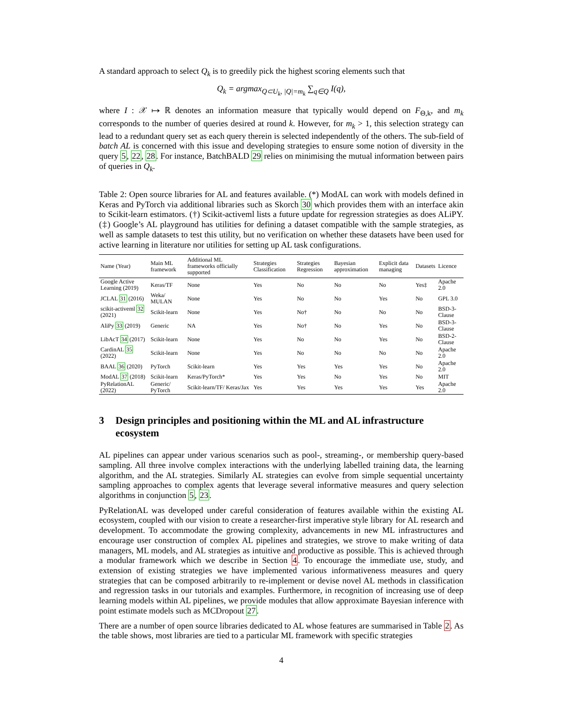A standard approach to select Q<sub>k</sub> is to greedily pick the highest scoring elements such that
Q<sub>k</sub> = argmax<sub>Q⊂U<sub>k</sub>, |Q|=m<sub>k</sub></sub> ∑<sub>q∈Q</sub> I(q),
where I : 𝒳 ↦ ℝ denotes an information measure that typically would depend on F<sub>Θ,k</sub>, and m<sub>k</sub> corresponds to the number of queries desired at round k. However, for m<sub>k</sub> > 1, this selection strategy can lead to a redundant query set as each query therein is selected independently of the others. The sub-field of batch AL is concerned with this issue and developing strategies to ensure some notion of diversity in the query 5, 22, 28. For instance, BatchBALD 29 relies on minimising the mutual information between pairs of queries in Q<sub>k</sub>.
Table 2: Open source libraries for AL and features available. (*) ModAL can work with models defined in Keras and PyTorch via additional libraries such as Skorch 30 which provides them with an interface akin to Scikit-learn estimators. (†) Scikit-activeml lists a future update for regression strategies as does ALiPY. (‡) Google’s AL playground has utilities for defining a dataset compatible with the sample strategies, as well as sample datasets to test this utility, but no verification on whether these datasets have been used for active learning in literature nor utilities for setting up AL task configurations.
| Name (Year) | Main ML framework | Additional ML frameworks officially supported | Strategies Classification | Strategies Regression | Bayesian approximation | Explicit data managing | Datasets | Licence |
| --- | --- | --- | --- | --- | --- | --- | --- | --- |
| Google Active Learning (2019) | Keras/TF | None | Yes | No | No | No | Yes‡ | Apache 2.0 |
| JCLAL 31 (2016) | Weka/ MULAN | None | Yes | No | No | Yes | No | GPL 3.0 |
| scikit-activeml 32 (2021) | Scikit-learn | None | Yes | No† | No | No | No | BSD-3-Clause |
| AliPy 33 (2019) | Generic | NA | Yes | No† | No | Yes | No | BSD-3-Clause |
| LibAcT 34 (2017) | Scikit-learn | None | Yes | No | No | Yes | No | BSD-2-Clause |
| CardinAL 35 (2022) | Scikit-learn | None | Yes | No | No | No | No | Apache 2.0 |
| BAAL 36 (2020) | PyTorch | Scikit-learn | Yes | Yes | Yes | Yes | No | Apache 2.0 |
| ModAL 37 (2018) | Scikit-learn | Keras/PyTorch* | Yes | Yes | No | Yes | No | MIT |
| PyRelationAL (2022) | Generic/ PyTorch | Scikit-learn/TF/ Keras/Jax | Yes | Yes | Yes | Yes | Yes | Apache 2.0 |
3 Design principles and positioning within the ML and AL infrastructure ecosystem
AL pipelines can appear under various scenarios such as pool-, streaming-, or membership query-based sampling. All three involve complex interactions with the underlying labelled training data, the learning algorithm, and the AL strategies. Similarly AL strategies can evolve from simple sequential uncertainty sampling approaches to complex agents that leverage several informative measures and query selection algorithms in conjunction 5, 23.
PyRelationAL was developed under careful consideration of features available within the existing AL ecosystem, coupled with our vision to create a researcher-first imperative style library for AL research and development. To accommodate the growing complexity, advancements in new ML infrastructures and encourage user construction of complex AL pipelines and strategies, we strove to make writing of data managers, ML models, and AL strategies as intuitive and productive as possible. This is achieved through a modular framework which we describe in Section 4. To encourage the immediate use, study, and extension of existing strategies we have implemented various informativeness measures and query strategies that can be composed arbitrarily to re-implement or devise novel AL methods in classification and regression tasks in our tutorials and examples. Furthermore, in recognition of increasing use of deep learning models within AL pipelines, we provide modules that allow approximate Bayesian inference with point estimate models such as MCDropout 27.
There are a number of open source libraries dedicated to AL whose features are summarised in Table 2. As the table shows, most libraries are tied to a particular ML framework with specific strategies
4